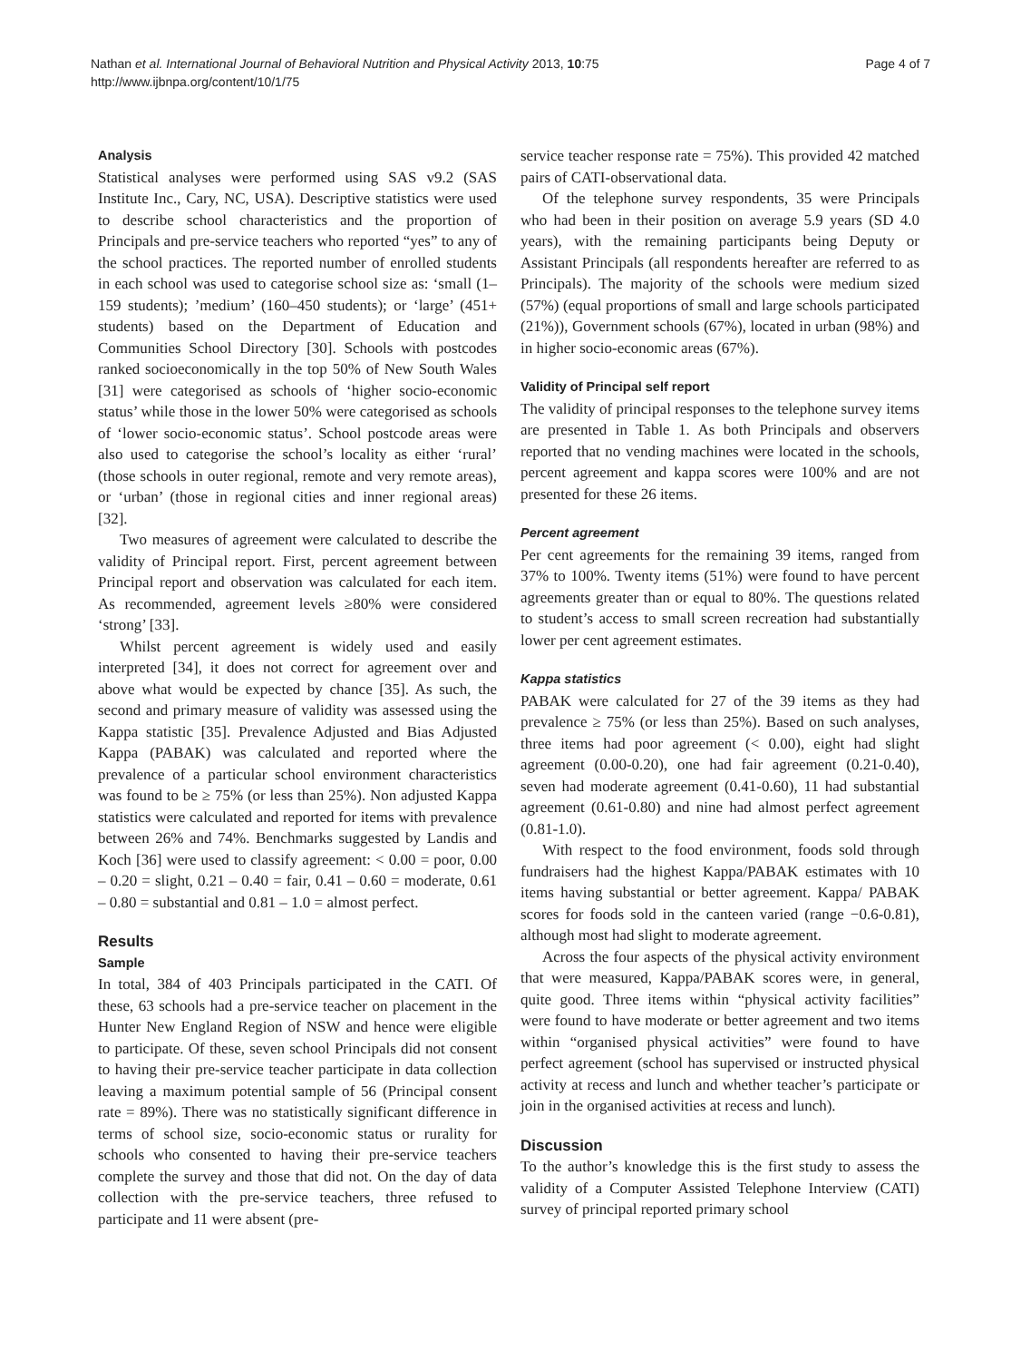Nathan et al. International Journal of Behavioral Nutrition and Physical Activity 2013, 10:75
http://www.ijbnpa.org/content/10/1/75
Page 4 of 7
Analysis
Statistical analyses were performed using SAS v9.2 (SAS Institute Inc., Cary, NC, USA). Descriptive statistics were used to describe school characteristics and the proportion of Principals and pre-service teachers who reported “yes” to any of the school practices. The reported number of enrolled students in each school was used to categorise school size as: ‘small (1–159 students); ’medium’ (160–450 students); or ‘large’ (451+ students) based on the Department of Education and Communities School Directory [30]. Schools with postcodes ranked socioeconomically in the top 50% of New South Wales [31] were categorised as schools of ‘higher socio-economic status’ while those in the lower 50% were categorised as schools of ‘lower socio-economic status’. School postcode areas were also used to categorise the school’s locality as either ‘rural’ (those schools in outer regional, remote and very remote areas), or ‘urban’ (those in regional cities and inner regional areas) [32].
Two measures of agreement were calculated to describe the validity of Principal report. First, percent agreement between Principal report and observation was calculated for each item. As recommended, agreement levels ≥80% were considered ‘strong’ [33].
Whilst percent agreement is widely used and easily interpreted [34], it does not correct for agreement over and above what would be expected by chance [35]. As such, the second and primary measure of validity was assessed using the Kappa statistic [35]. Prevalence Adjusted and Bias Adjusted Kappa (PABAK) was calculated and reported where the prevalence of a particular school environment characteristics was found to be ≥ 75% (or less than 25%). Non adjusted Kappa statistics were calculated and reported for items with prevalence between 26% and 74%. Benchmarks suggested by Landis and Koch [36] were used to classify agreement: < 0.00 = poor, 0.00 – 0.20 = slight, 0.21 – 0.40 = fair, 0.41 – 0.60 = moderate, 0.61 – 0.80 = substantial and 0.81 – 1.0 = almost perfect.
Results
Sample
In total, 384 of 403 Principals participated in the CATI. Of these, 63 schools had a pre-service teacher on placement in the Hunter New England Region of NSW and hence were eligible to participate. Of these, seven school Principals did not consent to having their pre-service teacher participate in data collection leaving a maximum potential sample of 56 (Principal consent rate = 89%). There was no statistically significant difference in terms of school size, socio-economic status or rurality for schools who consented to having their pre-service teachers complete the survey and those that did not. On the day of data collection with the pre-service teachers, three refused to participate and 11 were absent (pre-
service teacher response rate = 75%). This provided 42 matched pairs of CATI-observational data.
Of the telephone survey respondents, 35 were Principals who had been in their position on average 5.9 years (SD 4.0 years), with the remaining participants being Deputy or Assistant Principals (all respondents hereafter are referred to as Principals). The majority of the schools were medium sized (57%) (equal proportions of small and large schools participated (21%)), Government schools (67%), located in urban (98%) and in higher socio-economic areas (67%).
Validity of Principal self report
The validity of principal responses to the telephone survey items are presented in Table 1. As both Principals and observers reported that no vending machines were located in the schools, percent agreement and kappa scores were 100% and are not presented for these 26 items.
Percent agreement
Per cent agreements for the remaining 39 items, ranged from 37% to 100%. Twenty items (51%) were found to have percent agreements greater than or equal to 80%. The questions related to student’s access to small screen recreation had substantially lower per cent agreement estimates.
Kappa statistics
PABAK were calculated for 27 of the 39 items as they had prevalence ≥ 75% (or less than 25%). Based on such analyses, three items had poor agreement (< 0.00), eight had slight agreement (0.00-0.20), one had fair agreement (0.21-0.40), seven had moderate agreement (0.41-0.60), 11 had substantial agreement (0.61-0.80) and nine had almost perfect agreement (0.81-1.0).
With respect to the food environment, foods sold through fundraisers had the highest Kappa/PABAK estimates with 10 items having substantial or better agreement. Kappa/ PABAK scores for foods sold in the canteen varied (range −0.6-0.81), although most had slight to moderate agreement.
Across the four aspects of the physical activity environment that were measured, Kappa/PABAK scores were, in general, quite good. Three items within “physical activity facilities” were found to have moderate or better agreement and two items within “organised physical activities” were found to have perfect agreement (school has supervised or instructed physical activity at recess and lunch and whether teacher’s participate or join in the organised activities at recess and lunch).
Discussion
To the author’s knowledge this is the first study to assess the validity of a Computer Assisted Telephone Interview (CATI) survey of principal reported primary school